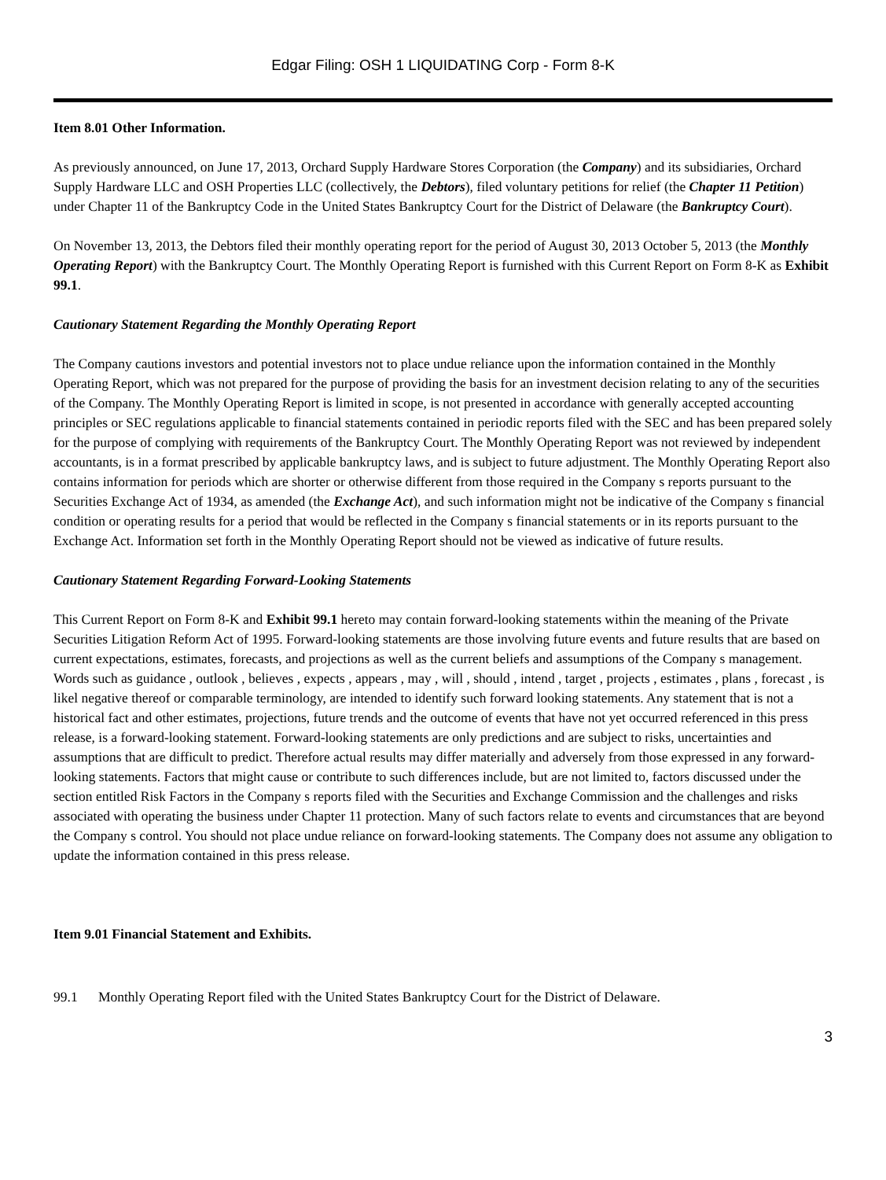Edgar Filing: OSH 1 LIQUIDATING Corp - Form 8-K
Item 8.01 Other Information.
As previously announced, on June 17, 2013, Orchard Supply Hardware Stores Corporation (the Company) and its subsidiaries, Orchard Supply Hardware LLC and OSH Properties LLC (collectively, the Debtors), filed voluntary petitions for relief (the Chapter 11 Petition) under Chapter 11 of the Bankruptcy Code in the United States Bankruptcy Court for the District of Delaware (the Bankruptcy Court).
On November 13, 2013, the Debtors filed their monthly operating report for the period of August 30, 2013 October 5, 2013 (the Monthly Operating Report) with the Bankruptcy Court. The Monthly Operating Report is furnished with this Current Report on Form 8-K as Exhibit 99.1.
Cautionary Statement Regarding the Monthly Operating Report
The Company cautions investors and potential investors not to place undue reliance upon the information contained in the Monthly Operating Report, which was not prepared for the purpose of providing the basis for an investment decision relating to any of the securities of the Company. The Monthly Operating Report is limited in scope, is not presented in accordance with generally accepted accounting principles or SEC regulations applicable to financial statements contained in periodic reports filed with the SEC and has been prepared solely for the purpose of complying with requirements of the Bankruptcy Court. The Monthly Operating Report was not reviewed by independent accountants, is in a format prescribed by applicable bankruptcy laws, and is subject to future adjustment. The Monthly Operating Report also contains information for periods which are shorter or otherwise different from those required in the Company s reports pursuant to the Securities Exchange Act of 1934, as amended (the Exchange Act), and such information might not be indicative of the Company s financial condition or operating results for a period that would be reflected in the Company s financial statements or in its reports pursuant to the Exchange Act. Information set forth in the Monthly Operating Report should not be viewed as indicative of future results.
Cautionary Statement Regarding Forward-Looking Statements
This Current Report on Form 8-K and Exhibit 99.1 hereto may contain forward-looking statements within the meaning of the Private Securities Litigation Reform Act of 1995. Forward-looking statements are those involving future events and future results that are based on current expectations, estimates, forecasts, and projections as well as the current beliefs and assumptions of the Company s management. Words such as guidance , outlook , believes , expects , appears , may , will , should , intend , target , projects , estimates , plans , forecast , is likel negative thereof or comparable terminology, are intended to identify such forward looking statements. Any statement that is not a historical fact and other estimates, projections, future trends and the outcome of events that have not yet occurred referenced in this press release, is a forward-looking statement. Forward-looking statements are only predictions and are subject to risks, uncertainties and assumptions that are difficult to predict. Therefore actual results may differ materially and adversely from those expressed in any forward-looking statements. Factors that might cause or contribute to such differences include, but are not limited to, factors discussed under the section entitled Risk Factors in the Company s reports filed with the Securities and Exchange Commission and the challenges and risks associated with operating the business under Chapter 11 protection. Many of such factors relate to events and circumstances that are beyond the Company s control. You should not place undue reliance on forward-looking statements. The Company does not assume any obligation to update the information contained in this press release.
Item 9.01 Financial Statement and Exhibits.
99.1 Monthly Operating Report filed with the United States Bankruptcy Court for the District of Delaware.
3